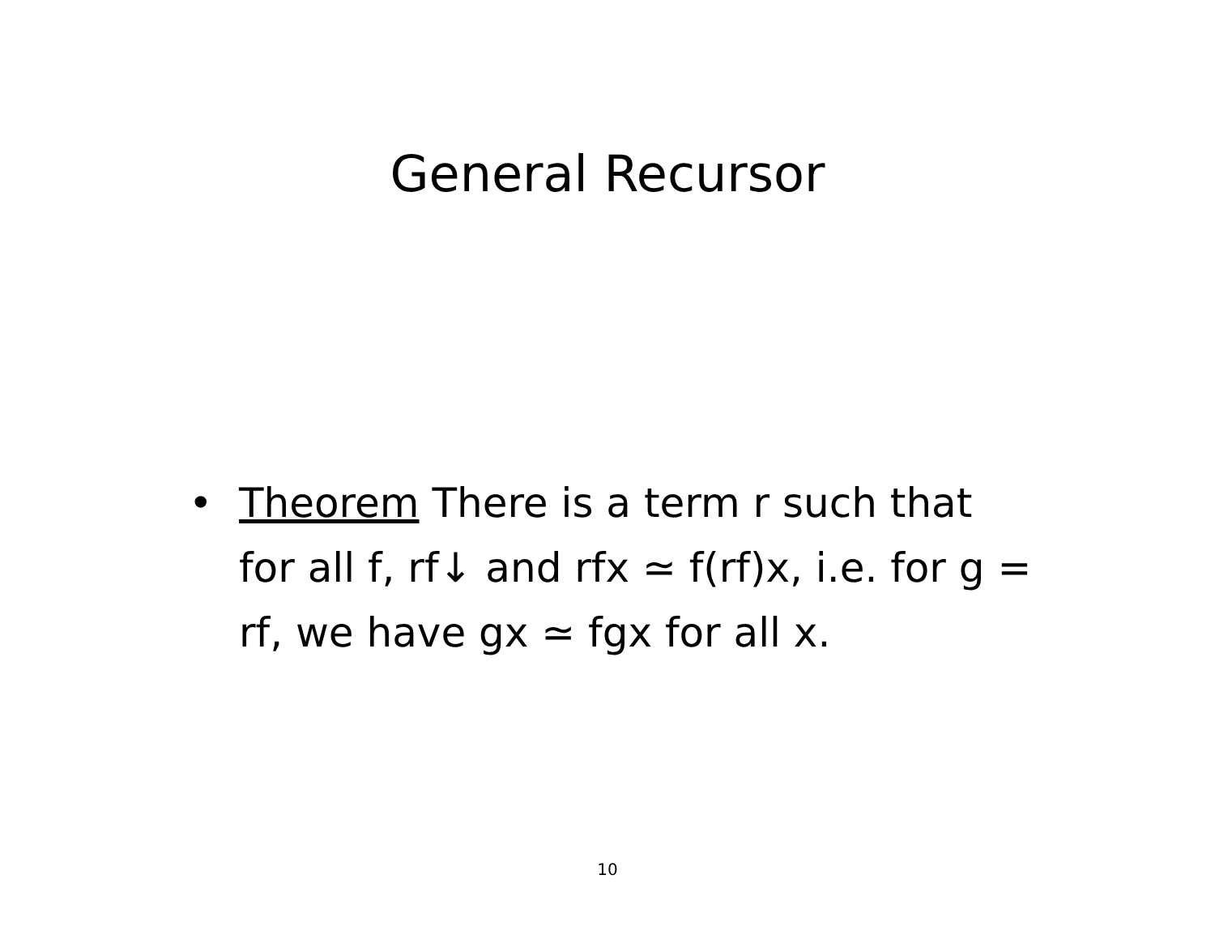General Recursor
• Theorem There is a term r such that for all f, rf↓ and rfx ≃ f(rf)x, i.e. for g = rf, we have gx ≃ fgx for all x.
10